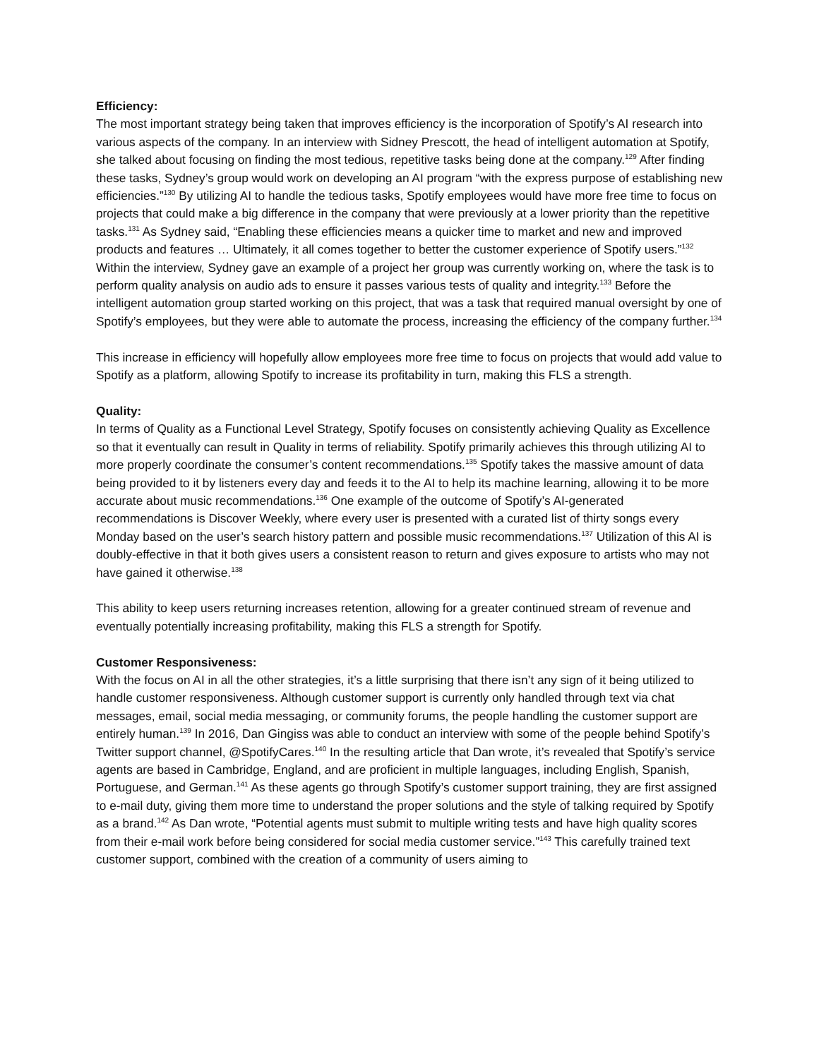Efficiency:
The most important strategy being taken that improves efficiency is the incorporation of Spotify’s AI research into various aspects of the company. In an interview with Sidney Prescott, the head of intelligent automation at Spotify, she talked about focusing on finding the most tedious, repetitive tasks being done at the company.<sup>129</sup> After finding these tasks, Sydney’s group would work on developing an AI program “with the express purpose of establishing new efficiencies.”<sup>130</sup> By utilizing AI to handle the tedious tasks, Spotify employees would have more free time to focus on projects that could make a big difference in the company that were previously at a lower priority than the repetitive tasks.<sup>131</sup> As Sydney said, “Enabling these efficiencies means a quicker time to market and new and improved products and features … Ultimately, it all comes together to better the customer experience of Spotify users.”<sup>132</sup> Within the interview, Sydney gave an example of a project her group was currently working on, where the task is to perform quality analysis on audio ads to ensure it passes various tests of quality and integrity.<sup>133</sup> Before the intelligent automation group started working on this project, that was a task that required manual oversight by one of Spotify’s employees, but they were able to automate the process, increasing the efficiency of the company further.<sup>134</sup>
This increase in efficiency will hopefully allow employees more free time to focus on projects that would add value to Spotify as a platform, allowing Spotify to increase its profitability in turn, making this FLS a strength.
Quality:
In terms of Quality as a Functional Level Strategy, Spotify focuses on consistently achieving Quality as Excellence so that it eventually can result in Quality in terms of reliability. Spotify primarily achieves this through utilizing AI to more properly coordinate the consumer’s content recommendations.<sup>135</sup> Spotify takes the massive amount of data being provided to it by listeners every day and feeds it to the AI to help its machine learning, allowing it to be more accurate about music recommendations.<sup>136</sup> One example of the outcome of Spotify’s AI-generated recommendations is Discover Weekly, where every user is presented with a curated list of thirty songs every Monday based on the user’s search history pattern and possible music recommendations.<sup>137</sup> Utilization of this AI is doubly-effective in that it both gives users a consistent reason to return and gives exposure to artists who may not have gained it otherwise.<sup>138</sup>
This ability to keep users returning increases retention, allowing for a greater continued stream of revenue and eventually potentially increasing profitability, making this FLS a strength for Spotify.
Customer Responsiveness:
With the focus on AI in all the other strategies, it’s a little surprising that there isn’t any sign of it being utilized to handle customer responsiveness. Although customer support is currently only handled through text via chat messages, email, social media messaging, or community forums, the people handling the customer support are entirely human.<sup>139</sup> In 2016, Dan Gingiss was able to conduct an interview with some of the people behind Spotify’s Twitter support channel, @SpotifyCares.<sup>140</sup> In the resulting article that Dan wrote, it’s revealed that Spotify’s service agents are based in Cambridge, England, and are proficient in multiple languages, including English, Spanish, Portuguese, and German.<sup>141</sup> As these agents go through Spotify’s customer support training, they are first assigned to e-mail duty, giving them more time to understand the proper solutions and the style of talking required by Spotify as a brand.<sup>142</sup> As Dan wrote, “Potential agents must submit to multiple writing tests and have high quality scores from their e-mail work before being considered for social media customer service.”<sup>143</sup> This carefully trained text customer support, combined with the creation of a community of users aiming to